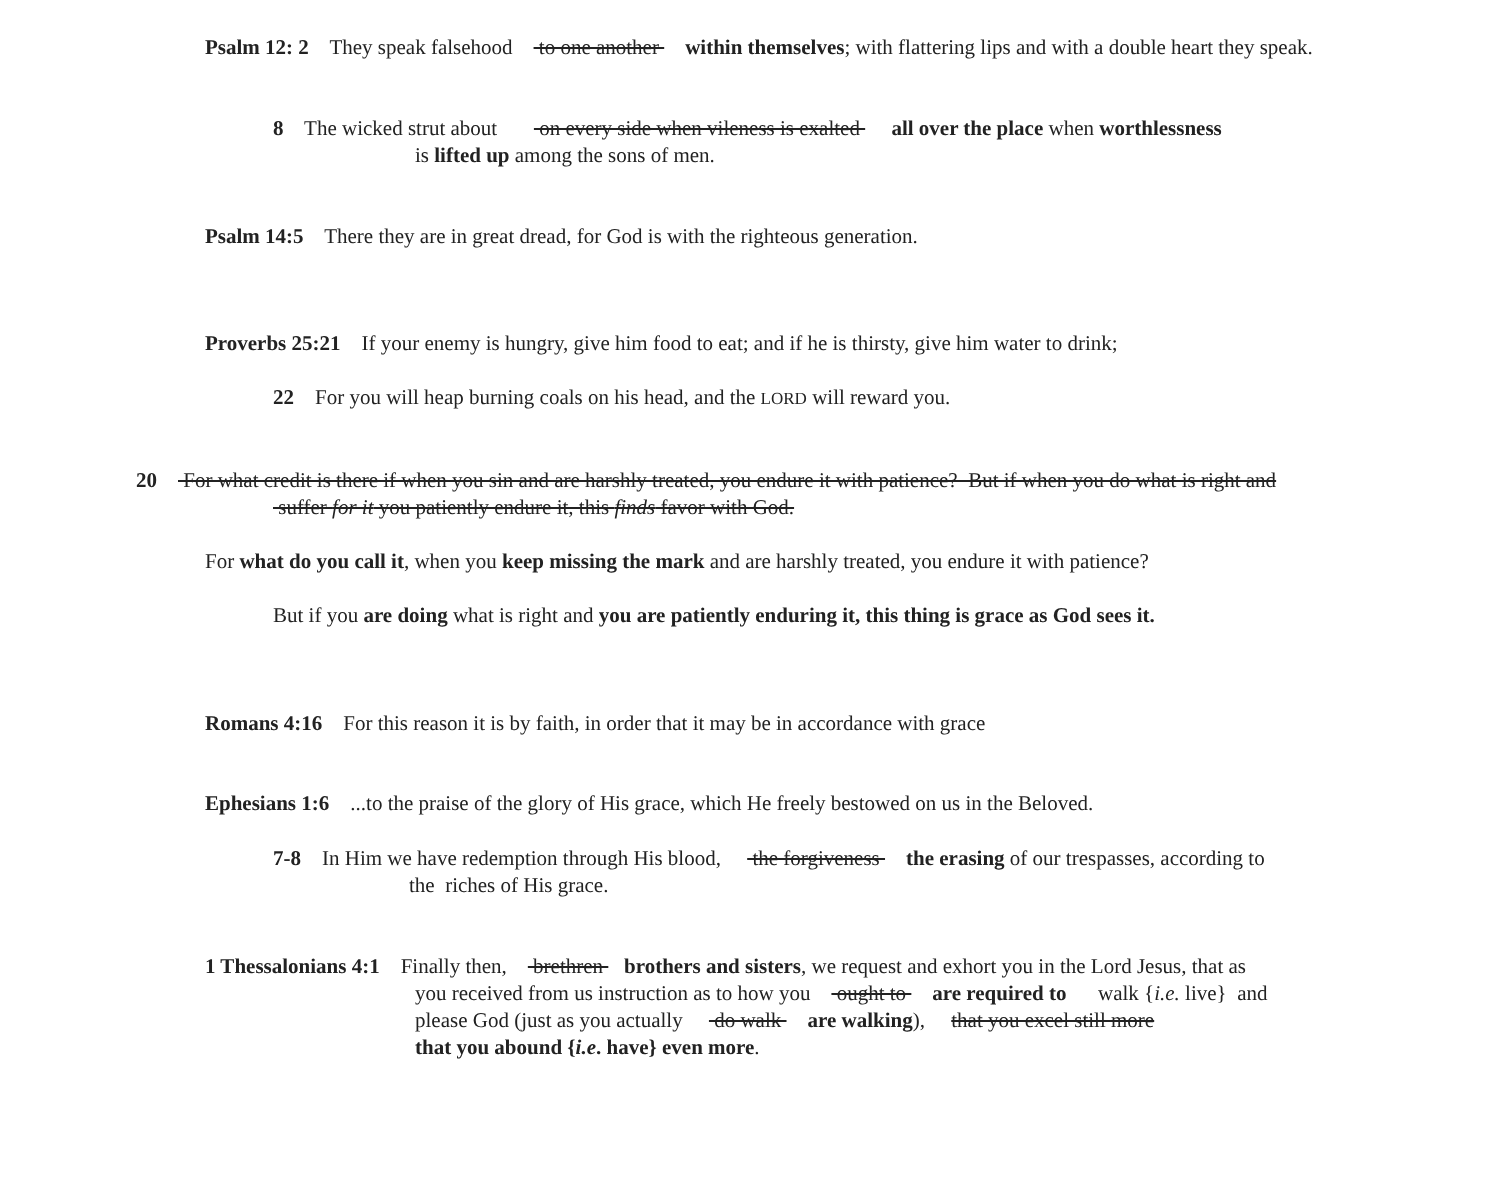Psalm 12: 2 They speak falsehood to one another within themselves; with flattering lips and with a double heart they speak.
8 The wicked strut about on every side when vileness is exalted all over the place when worthlessness
is lifted up among the sons of men.
Psalm 14:5 There they are in great dread, for God is with the righteous generation.
Proverbs 25:21 If your enemy is hungry, give him food to eat; and if he is thirsty, give him water to drink;
22 For you will heap burning coals on his head, and the LORD will reward you.
20 For what credit is there if when you sin and are harshly treated, you endure it with patience? But if when you do what is right and
suffer for it you patiently endure it, this finds favor with God.
For what do you call it, when you keep missing the mark and are harshly treated, you endure it with patience?
But if you are doing what is right and you are patiently enduring it, this thing is grace as God sees it.
Romans 4:16 For this reason it is by faith, in order that it may be in accordance with grace
Ephesians 1:6 ...to the praise of the glory of His grace, which He freely bestowed on us in the Beloved.
7-8 In Him we have redemption through His blood, the forgiveness the erasing of our trespasses, according to
the riches of His grace.
1 Thessalonians 4:1 Finally then, brethren brothers and sisters, we request and exhort you in the Lord Jesus, that as
you received from us instruction as to how you ought to are required to walk {i.e. live} and
please God (just as you actually do walk are walking), that you excel still more
that you abound {i.e. have} even more.